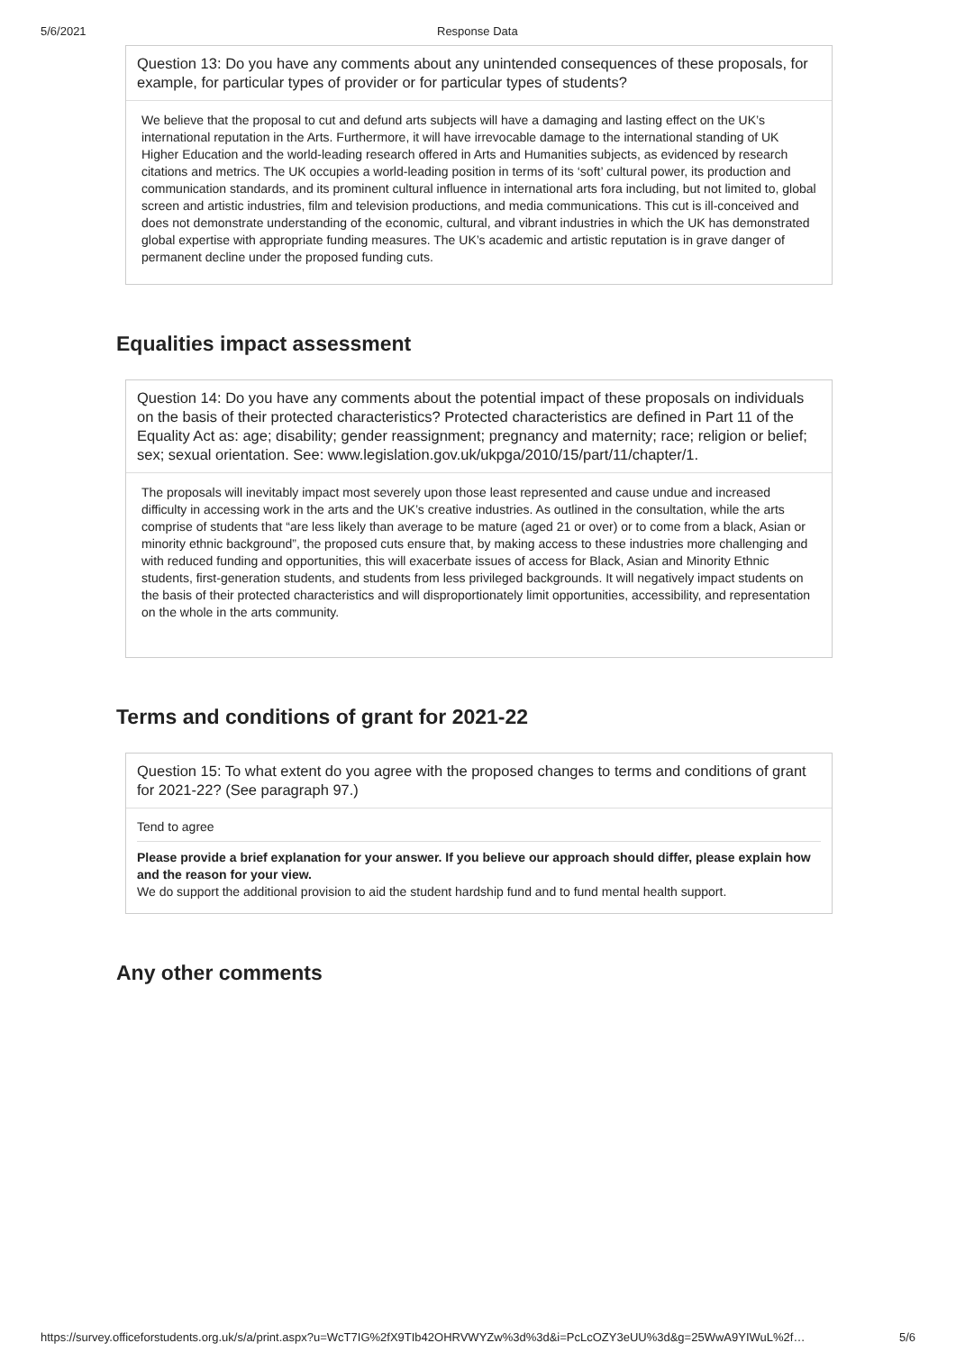5/6/2021 Response Data
Question 13: Do you have any comments about any unintended consequences of these proposals, for example, for particular types of provider or for particular types of students?
We believe that the proposal to cut and defund arts subjects will have a damaging and lasting effect on the UK’s international reputation in the Arts. Furthermore, it will have irrevocable damage to the international standing of UK Higher Education and the world-leading research offered in Arts and Humanities subjects, as evidenced by research citations and metrics. The UK occupies a world-leading position in terms of its ‘soft’ cultural power, its production and communication standards, and its prominent cultural influence in international arts fora including, but not limited to, global screen and artistic industries, film and television productions, and media communications. This cut is ill-conceived and does not demonstrate understanding of the economic, cultural, and vibrant industries in which the UK has demonstrated global expertise with appropriate funding measures. The UK’s academic and artistic reputation is in grave danger of permanent decline under the proposed funding cuts.
Equalities impact assessment
Question 14: Do you have any comments about the potential impact of these proposals on individuals on the basis of their protected characteristics? Protected characteristics are defined in Part 11 of the Equality Act as: age; disability; gender reassignment; pregnancy and maternity; race; religion or belief; sex; sexual orientation. See: www.legislation.gov.uk/ukpga/2010/15/part/11/chapter/1.
The proposals will inevitably impact most severely upon those least represented and cause undue and increased difficulty in accessing work in the arts and the UK’s creative industries. As outlined in the consultation, while the arts comprise of students that “are less likely than average to be mature (aged 21 or over) or to come from a black, Asian or minority ethnic background”, the proposed cuts ensure that, by making access to these industries more challenging and with reduced funding and opportunities, this will exacerbate issues of access for Black, Asian and Minority Ethnic students, first-generation students, and students from less privileged backgrounds. It will negatively impact students on the basis of their protected characteristics and will disproportionately limit opportunities, accessibility, and representation on the whole in the arts community.
Terms and conditions of grant for 2021-22
Question 15: To what extent do you agree with the proposed changes to terms and conditions of grant for 2021-22? (See paragraph 97.)
Tend to agree
Please provide a brief explanation for your answer. If you believe our approach should differ, please explain how and the reason for your view.
We do support the additional provision to aid the student hardship fund and to fund mental health support.
Any other comments
https://survey.officeforstudents.org.uk/s/a/print.aspx?u=WcT7IG%2fX9TIb42OHRVWYZw%3d%3d&i=PcLcOZY3eUU%3d&g=25WwA9YIWuL%2f… 5/6